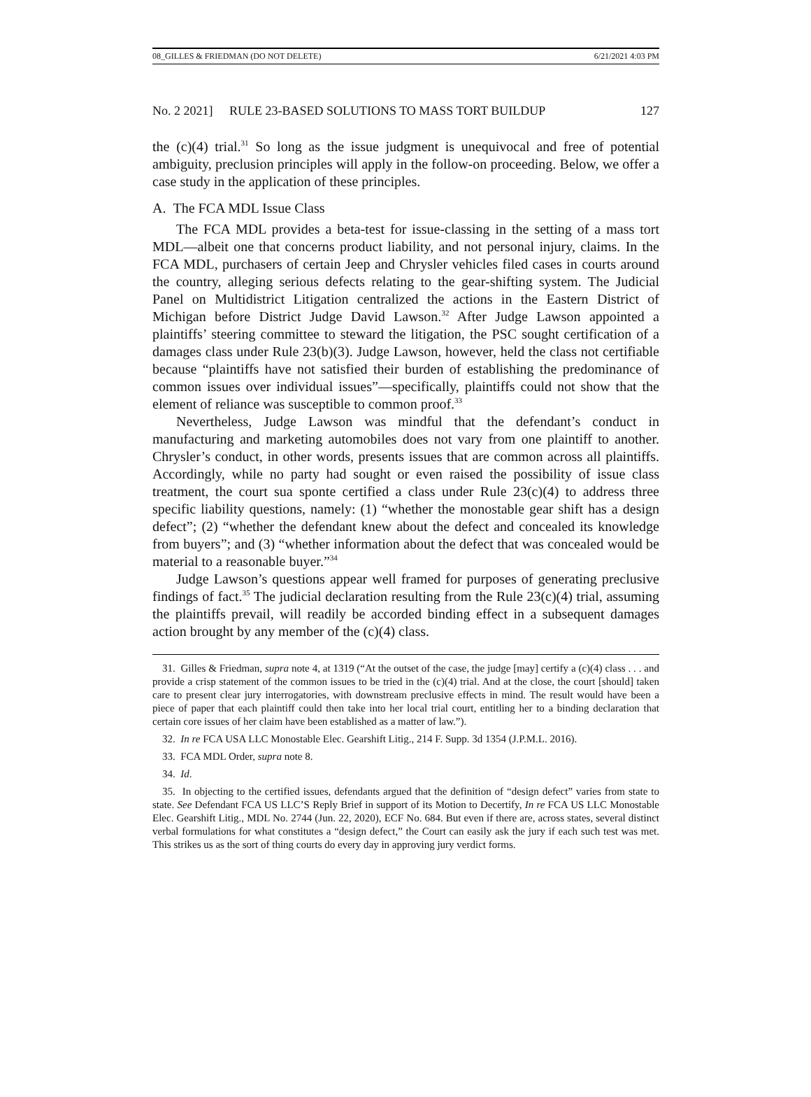08_GILLES & FRIEDMAN (DO NOT DELETE) 6/21/2021 4:03 PM
No. 2 2021] RULE 23-BASED SOLUTIONS TO MASS TORT BUILDUP 127
the (c)(4) trial.<sup>31</sup> So long as the issue judgment is unequivocal and free of potential ambiguity, preclusion principles will apply in the follow-on proceeding. Below, we offer a case study in the application of these principles.
A. The FCA MDL Issue Class
The FCA MDL provides a beta-test for issue-classing in the setting of a mass tort MDL—albeit one that concerns product liability, and not personal injury, claims. In the FCA MDL, purchasers of certain Jeep and Chrysler vehicles filed cases in courts around the country, alleging serious defects relating to the gear-shifting system. The Judicial Panel on Multidistrict Litigation centralized the actions in the Eastern District of Michigan before District Judge David Lawson.<sup>32</sup> After Judge Lawson appointed a plaintiffs’ steering committee to steward the litigation, the PSC sought certification of a damages class under Rule 23(b)(3). Judge Lawson, however, held the class not certifiable because “plaintiffs have not satisfied their burden of establishing the predominance of common issues over individual issues”—specifically, plaintiffs could not show that the element of reliance was susceptible to common proof.<sup>33</sup>
Nevertheless, Judge Lawson was mindful that the defendant’s conduct in manufacturing and marketing automobiles does not vary from one plaintiff to another. Chrysler’s conduct, in other words, presents issues that are common across all plaintiffs. Accordingly, while no party had sought or even raised the possibility of issue class treatment, the court sua sponte certified a class under Rule 23(c)(4) to address three specific liability questions, namely: (1) “whether the monostable gear shift has a design defect”; (2) “whether the defendant knew about the defect and concealed its knowledge from buyers”; and (3) “whether information about the defect that was concealed would be material to a reasonable buyer.”<sup>34</sup>
Judge Lawson’s questions appear well framed for purposes of generating preclusive findings of fact.<sup>35</sup> The judicial declaration resulting from the Rule 23(c)(4) trial, assuming the plaintiffs prevail, will readily be accorded binding effect in a subsequent damages action brought by any member of the (c)(4) class.
31. Gilles & Friedman, supra note 4, at 1319 (“At the outset of the case, the judge [may] certify a (c)(4) class . . . and provide a crisp statement of the common issues to be tried in the (c)(4) trial. And at the close, the court [should] taken care to present clear jury interrogatories, with downstream preclusive effects in mind. The result would have been a piece of paper that each plaintiff could then take into her local trial court, entitling her to a binding declaration that certain core issues of her claim have been established as a matter of law.”).
32. In re FCA USA LLC Monostable Elec. Gearshift Litig., 214 F. Supp. 3d 1354 (J.P.M.L. 2016).
33. FCA MDL Order, supra note 8.
34. Id.
35. In objecting to the certified issues, defendants argued that the definition of “design defect” varies from state to state. See Defendant FCA US LLC’S Reply Brief in support of its Motion to Decertify, In re FCA US LLC Monostable Elec. Gearshift Litig., MDL No. 2744 (Jun. 22, 2020), ECF No. 684. But even if there are, across states, several distinct verbal formulations for what constitutes a “design defect,” the Court can easily ask the jury if each such test was met. This strikes us as the sort of thing courts do every day in approving jury verdict forms.